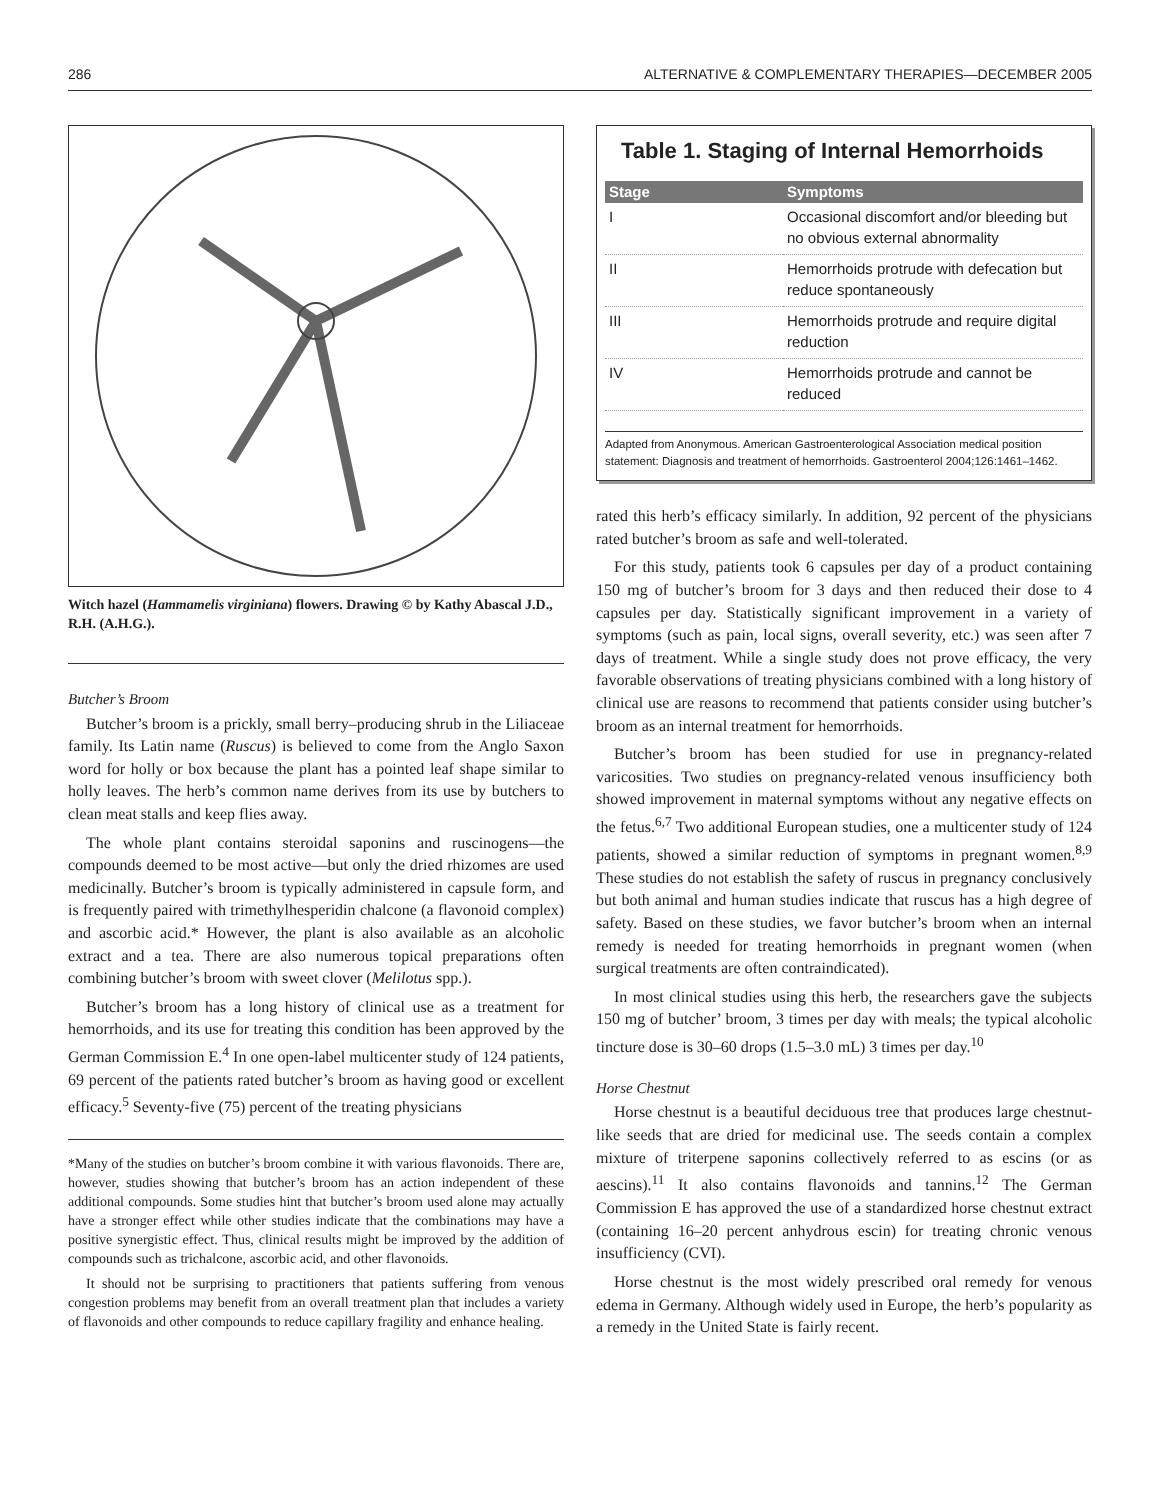286 ALTERNATIVE & COMPLEMENTARY THERAPIES—DECEMBER 2005
Witch hazel (Hammamelis virginiana) flowers. Drawing © by Kathy Abascal J.D., R.H. (A.H.G.).
Butcher’s Broom
Butcher’s broom is a prickly, small berry–producing shrub in the Liliaceae family. Its Latin name (Ruscus) is believed to come from the Anglo Saxon word for holly or box because the plant has a pointed leaf shape similar to holly leaves. The herb’s common name derives from its use by butchers to clean meat stalls and keep flies away.
The whole plant contains steroidal saponins and ruscinogens—the compounds deemed to be most active—but only the dried rhizomes are used medicinally. Butcher’s broom is typically administered in capsule form, and is frequently paired with trimethylhesperidin chalcone (a flavonoid complex) and ascorbic acid.* However, the plant is also available as an alcoholic extract and a tea. There are also numerous topical preparations often combining butcher’s broom with sweet clover (Melilotus spp.).
Butcher’s broom has a long history of clinical use as a treatment for hemorrhoids, and its use for treating this condition has been approved by the German Commission E.<sup>4</sup> In one open-label multicenter study of 124 patients, 69 percent of the patients rated butcher’s broom as having good or excellent efficacy.<sup>5</sup> Seventy-five (75) percent of the treating physicians
*Many of the studies on butcher’s broom combine it with various flavonoids. There are, however, studies showing that butcher’s broom has an action independent of these additional compounds. Some studies hint that butcher’s broom used alone may actually have a stronger effect while other studies indicate that the combinations may have a positive synergistic effect. Thus, clinical results might be improved by the addition of compounds such as trichalcone, ascorbic acid, and other flavonoids.
It should not be surprising to practitioners that patients suffering from venous congestion problems may benefit from an overall treatment plan that includes a variety of flavonoids and other compounds to reduce capillary fragility and enhance healing.
Table 1. Staging of Internal Hemorrhoids
| Stage | Symptoms |
| --- | --- |
| I | Occasional discomfort and/or bleeding but no obvious external abnormality |
| II | Hemorrhoids protrude with defecation but reduce spontaneously |
| III | Hemorrhoids protrude and require digital reduction |
| IV | Hemorrhoids protrude and cannot be reduced |
Adapted from Anonymous. American Gastroenterological Association medical position statement: Diagnosis and treatment of hemorrhoids. Gastroenterol 2004;126:1461–1462.
rated this herb’s efficacy similarly. In addition, 92 percent of the physicians rated butcher’s broom as safe and well-tolerated.
For this study, patients took 6 capsules per day of a product containing 150 mg of butcher’s broom for 3 days and then reduced their dose to 4 capsules per day. Statistically significant improvement in a variety of symptoms (such as pain, local signs, overall severity, etc.) was seen after 7 days of treatment. While a single study does not prove efficacy, the very favorable observations of treating physicians combined with a long history of clinical use are reasons to recommend that patients consider using butcher’s broom as an internal treatment for hemorrhoids.
Butcher’s broom has been studied for use in pregnancy-related varicosities. Two studies on pregnancy-related venous insufficiency both showed improvement in maternal symptoms without any negative effects on the fetus.<sup>6,7</sup> Two additional European studies, one a multicenter study of 124 patients, showed a similar reduction of symptoms in pregnant women.<sup>8,9</sup> These studies do not establish the safety of ruscus in pregnancy conclusively but both animal and human studies indicate that ruscus has a high degree of safety. Based on these studies, we favor butcher’s broom when an internal remedy is needed for treating hemorrhoids in pregnant women (when surgical treatments are often contraindicated).
In most clinical studies using this herb, the researchers gave the subjects 150 mg of butcher’ broom, 3 times per day with meals; the typical alcoholic tincture dose is 30–60 drops (1.5–3.0 mL) 3 times per day.<sup>10</sup>
Horse Chestnut
Horse chestnut is a beautiful deciduous tree that produces large chestnut-like seeds that are dried for medicinal use. The seeds contain a complex mixture of triterpene saponins collectively referred to as escins (or as aescins).<sup>11</sup> It also contains flavonoids and tannins.<sup>12</sup> The German Commission E has approved the use of a standardized horse chestnut extract (containing 16–20 percent anhydrous escin) for treating chronic venous insufficiency (CVI).
Horse chestnut is the most widely prescribed oral remedy for venous edema in Germany. Although widely used in Europe, the herb’s popularity as a remedy in the United State is fairly recent.